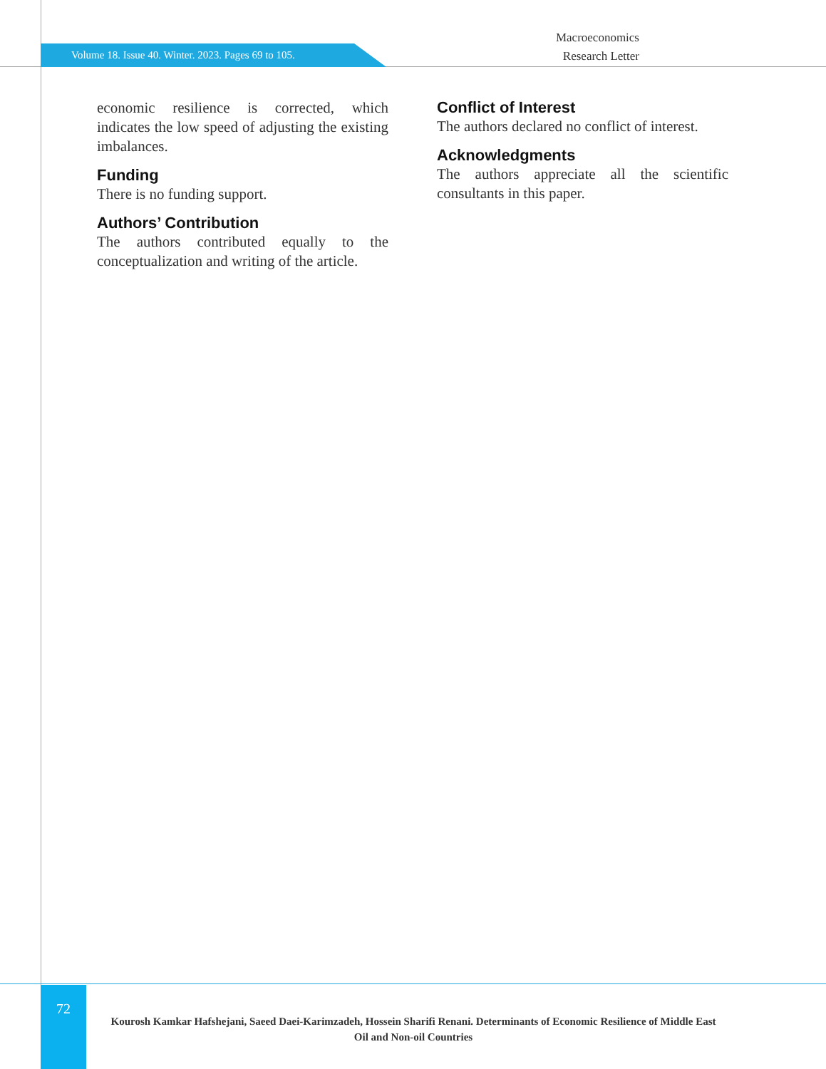Volume 18. Issue 40. Winter. 2023. Pages 69 to 105.
Macroeconomics
Research Letter
economic resilience is corrected, which indicates the low speed of adjusting the existing imbalances.
Funding
There is no funding support.
Authors’ Contribution
The authors contributed equally to the conceptualization and writing of the article.
Conflict of Interest
The authors declared no conflict of interest.
Acknowledgments
The authors appreciate all the scientific consultants in this paper.
72
Kourosh Kamkar Hafshejani, Saeed Daei-Karimzadeh, Hossein Sharifi Renani. Determinants of Economic Resilience of Middle East Oil and Non-oil Countries